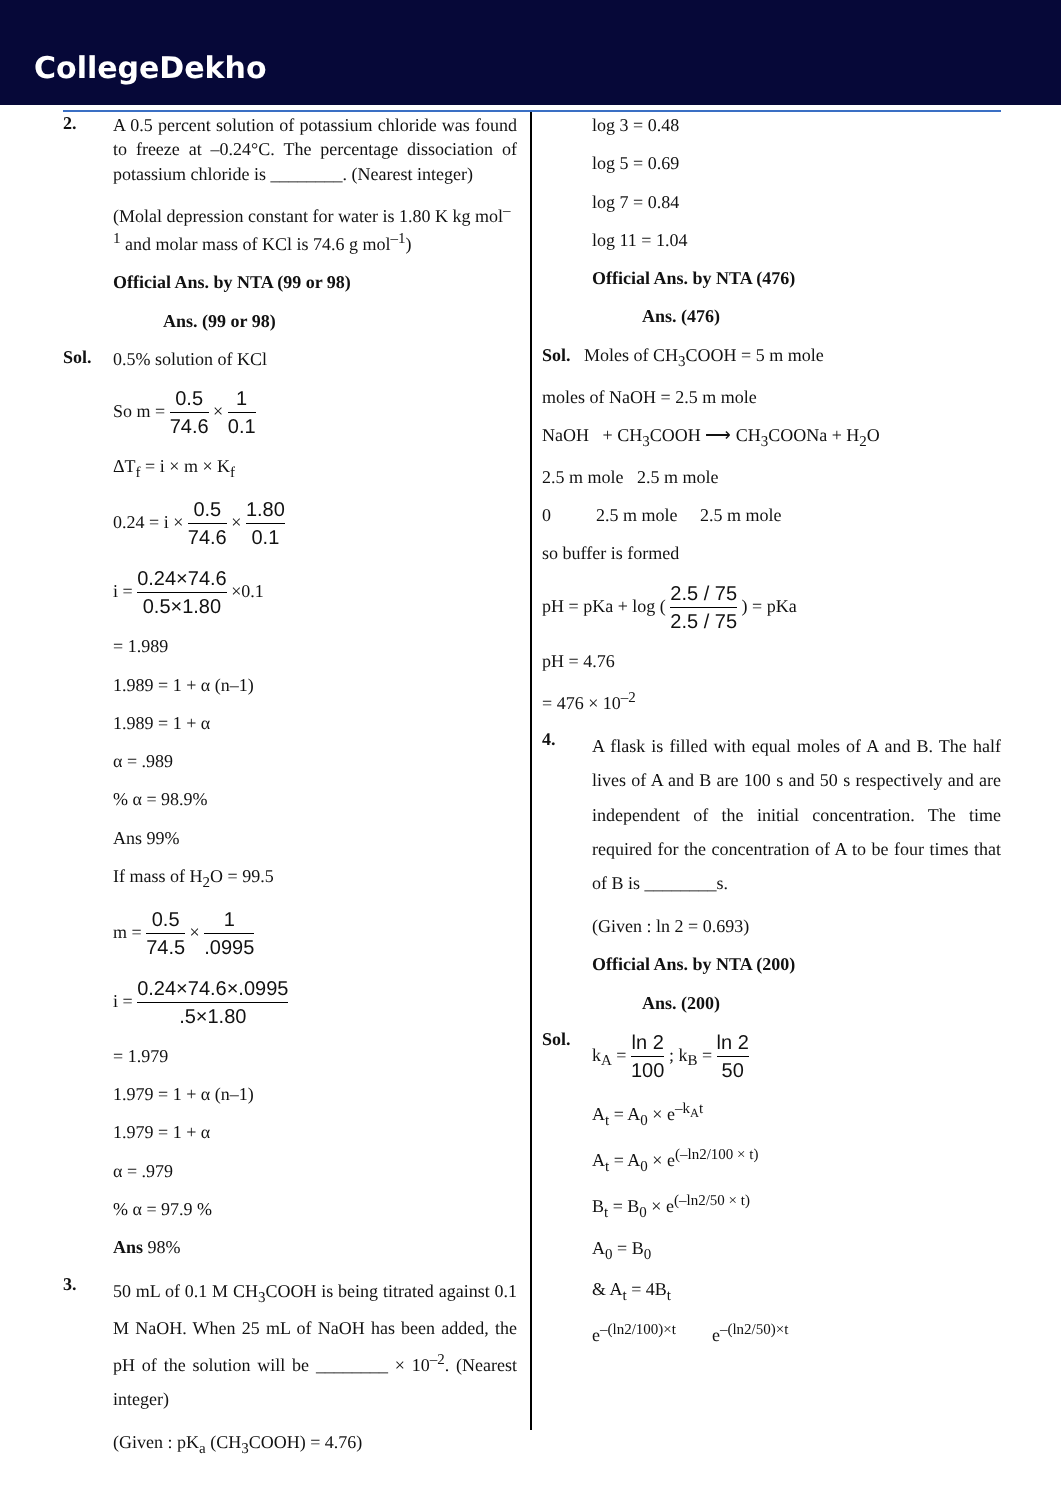CollegeDekho
2.
A 0.5 percent solution of potassium chloride was found to freeze at –0.24°C. The percentage dissociation of potassium chloride is ________. (Nearest integer)
(Molal depression constant for water is 1.80 K kg mol<sup>–1</sup> and molar mass of KCl is 74.6 g mol<sup>–1</sup>)
Official Ans. by NTA (99 or 98)
Ans. (99 or 98)
Sol.
0.5% solution of KCl
So m = 0.5 74.6 × 1 0.1
ΔT<sub>f</sub> = i × m × K<sub>f</sub>
0.24 = i × 0.5 74.6 × 1.80 0.1
i = 0.24×74.6 0.5×1.80 ×0.1
= 1.989
1.989 = 1 + α (n–1)
1.989 = 1 + α
α = .989
% α = 98.9%
Ans 99%
If mass of H<sub>2</sub>O = 99.5
m = 0.5 74.5 × 1.0995
i = 0.24×74.6×.0995.5×1.80
= 1.979
1.979 = 1 + α (n–1)
1.979 = 1 + α
α = .979
% α = 97.9 %
Ans 98%
3.
50 mL of 0.1 M CH<sub>3</sub>COOH is being titrated against 0.1 M NaOH. When 25 mL of NaOH has been added, the pH of the solution will be ________ × 10<sup>–2</sup>. (Nearest integer)
(Given : pK<sub>a</sub> (CH<sub>3</sub>COOH) = 4.76)
log 3 = 0.48
log 5 = 0.69
log 7 = 0.84
log 11 = 1.04
Official Ans. by NTA (476)
Ans. (476)
Sol. Moles of CH<sub>3</sub>COOH = 5 m mole
moles of NaOH = 2.5 m mole
NaOH + CH<sub>3</sub>COOH ⟶ CH<sub>3</sub>COONa + H<sub>2</sub>O
2.5 m mole 2.5 m mole
0 2.5 m mole 2.5 m mole
so buffer is formed
pH = pKa + log ( 2.5 / 75 2.5 / 75 ) = pKa
pH = 4.76
= 476 × 10<sup>–2</sup>
4.
A flask is filled with equal moles of A and B. The half lives of A and B are 100 s and 50 s respectively and are independent of the initial concentration. The time required for the concentration of A to be four times that of B is ________s.
(Given : ln 2 = 0.693)
Official Ans. by NTA (200)
Ans. (200)
Sol.
k<sub>A</sub> = ln 2 100 ; k<sub>B</sub> = ln 2 50
A<sub>t</sub> = A<sub>0</sub> × e<sup>–k<sub>A</sub>t</sup>
A<sub>t</sub> = A<sub>0</sub> × e<sup>(–ln2/100 × t)</sup>
B<sub>t</sub> = B<sub>0</sub> × e<sup>(–ln2/50 × t)</sup>
A<sub>0</sub> = B<sub>0</sub>
& A<sub>t</sub> = 4B<sub>t</sub>
e<sup>–(ln2/100)×t</sup> e<sup>–(ln2/50)×t</sup>